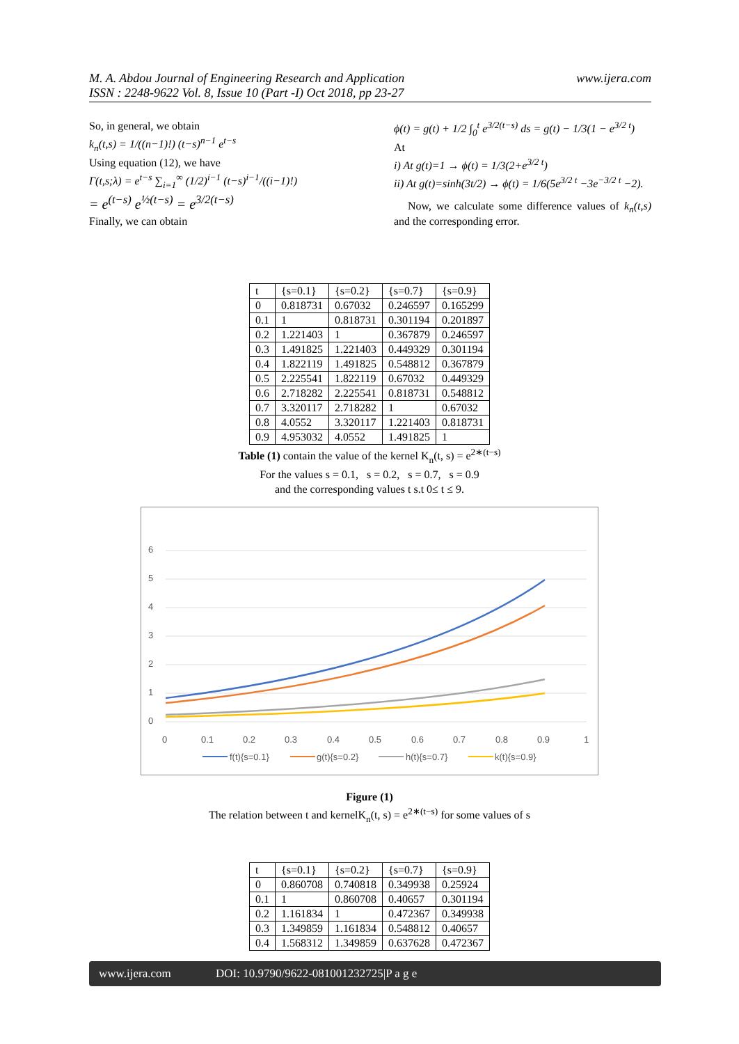M. A. Abdou Journal of Engineering Research and Application
ISSN : 2248-9622 Vol. 8, Issue 10 (Part -I) Oct 2018, pp 23-27 www.ijera.com
So, in general, we obtain
k<sub>n</sub>(t,s) = 1/((n−1)!) (t−s)<sup>n−1</sup> e<sup>t−s</sup>
Using equation (12), we have
Γ(t,s;λ) = e<sup>t−s</sup> ∑<sub>i=1</sub><sup>∞</sup> (1/2)<sup>i−1</sup> (t−s)<sup>i−1</sup>/((i−1)!)
= e<sup>(t−s)</sup> e<sup>½(t−s)</sup> = e<sup>3/2(t−s)</sup>
Finally, we can obtain
ϕ(t) = g(t) + 1/2 ∫<sub>0</sub><sup>t</sup> e<sup>3/2(t−s)</sup> ds = g(t) − 1/3(1 − e<sup>3/2 t</sup>)
At
i) At g(t)=1 → ϕ(t) = 1/3(2+e<sup>3/2 t</sup>)
ii) At g(t)=sinh(3t/2) → ϕ(t) = 1/6(5e<sup>3/2 t</sup> −3e<sup>−3/2 t</sup> −2).
Now, we calculate some difference values of k<sub>n</sub>(t,s) and the corresponding error.
| t | {s=0.1} | {s=0.2} | {s=0.7} | {s=0.9} |
| 0 | 0.818731 | 0.67032 | 0.246597 | 0.165299 |
| 0.1 | 1 | 0.818731 | 0.301194 | 0.201897 |
| 0.2 | 1.221403 | 1 | 0.367879 | 0.246597 |
| 0.3 | 1.491825 | 1.221403 | 0.449329 | 0.301194 |
| 0.4 | 1.822119 | 1.491825 | 0.548812 | 0.367879 |
| 0.5 | 2.225541 | 1.822119 | 0.67032 | 0.449329 |
| 0.6 | 2.718282 | 2.225541 | 0.818731 | 0.548812 |
| 0.7 | 3.320117 | 2.718282 | 1 | 0.67032 |
| 0.8 | 4.0552 | 3.320117 | 1.221403 | 0.818731 |
| 0.9 | 4.953032 | 4.0552 | 1.491825 | 1 |
Table (1) contain the value of the kernel K<sub>n</sub>(t, s) = e<sup>2∗(t−s)</sup>
For the values s = 0.1, s = 0.2, s = 0.7, s = 0.9
and the corresponding values t s.t 0≤ t ≤ 9.
6
5
4
3
2
1
0
0
0.1
0.2
0.3
0.4
0.5
0.6
0.7
0.8
0.9
1
f(t){s=0.1}
g(t){s=0.2}
h(t){s=0.7}
k(t){s=0.9}
Figure (1)
The relation between t and kernelK<sub>n</sub>(t, s) = e<sup>2∗(t−s)</sup> for some values of s
| t | {s=0.1} | {s=0.2} | {s=0.7} | {s=0.9} |
| 0 | 0.860708 | 0.740818 | 0.349938 | 0.25924 |
| 0.1 | 1 | 0.860708 | 0.40657 | 0.301194 |
| 0.2 | 1.161834 | 1 | 0.472367 | 0.349938 |
| 0.3 | 1.349859 | 1.161834 | 0.548812 | 0.40657 |
| 0.4 | 1.568312 | 1.349859 | 0.637628 | 0.472367 |
www.ijera.com DOI: 10.9790/9622-081001232725|P a g e